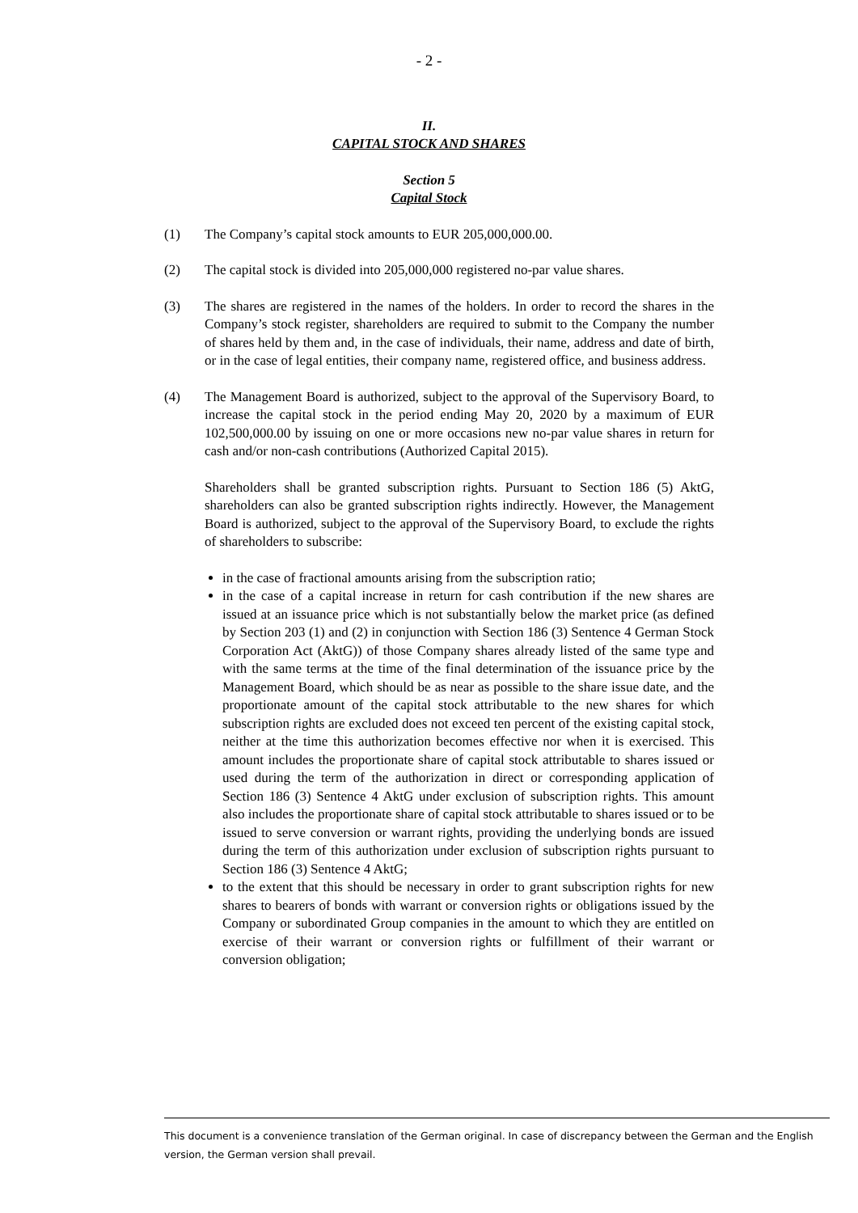- 2 -
II.
CAPITAL STOCK AND SHARES
Section 5
Capital Stock
(1) The Company’s capital stock amounts to EUR 205,000,000.00.
(2) The capital stock is divided into 205,000,000 registered no-par value shares.
(3) The shares are registered in the names of the holders. In order to record the shares in the Company’s stock register, shareholders are required to submit to the Company the number of shares held by them and, in the case of individuals, their name, address and date of birth, or in the case of legal entities, their company name, registered office, and business address.
(4) The Management Board is authorized, subject to the approval of the Supervisory Board, to increase the capital stock in the period ending May 20, 2020 by a maximum of EUR 102,500,000.00 by issuing on one or more occasions new no-par value shares in return for cash and/or non-cash contributions (Authorized Capital 2015).
Shareholders shall be granted subscription rights. Pursuant to Section 186 (5) AktG, shareholders can also be granted subscription rights indirectly. However, the Management Board is authorized, subject to the approval of the Supervisory Board, to exclude the rights of shareholders to subscribe:
in the case of fractional amounts arising from the subscription ratio;
in the case of a capital increase in return for cash contribution if the new shares are issued at an issuance price which is not substantially below the market price (as defined by Section 203 (1) and (2) in conjunction with Section 186 (3) Sentence 4 German Stock Corporation Act (AktG)) of those Company shares already listed of the same type and with the same terms at the time of the final determination of the issuance price by the Management Board, which should be as near as possible to the share issue date, and the proportionate amount of the capital stock attributable to the new shares for which subscription rights are excluded does not exceed ten percent of the existing capital stock, neither at the time this authorization becomes effective nor when it is exercised. This amount includes the proportionate share of capital stock attributable to shares issued or used during the term of the authorization in direct or corresponding application of Section 186 (3) Sentence 4 AktG under exclusion of subscription rights. This amount also includes the proportionate share of capital stock attributable to shares issued or to be issued to serve conversion or warrant rights, providing the underlying bonds are issued during the term of this authorization under exclusion of subscription rights pursuant to Section 186 (3) Sentence 4 AktG;
to the extent that this should be necessary in order to grant subscription rights for new shares to bearers of bonds with warrant or conversion rights or obligations issued by the Company or subordinated Group companies in the amount to which they are entitled on exercise of their warrant or conversion rights or fulfillment of their warrant or conversion obligation;
This document is a convenience translation of the German original. In case of discrepancy between the German and the English version, the German version shall prevail.